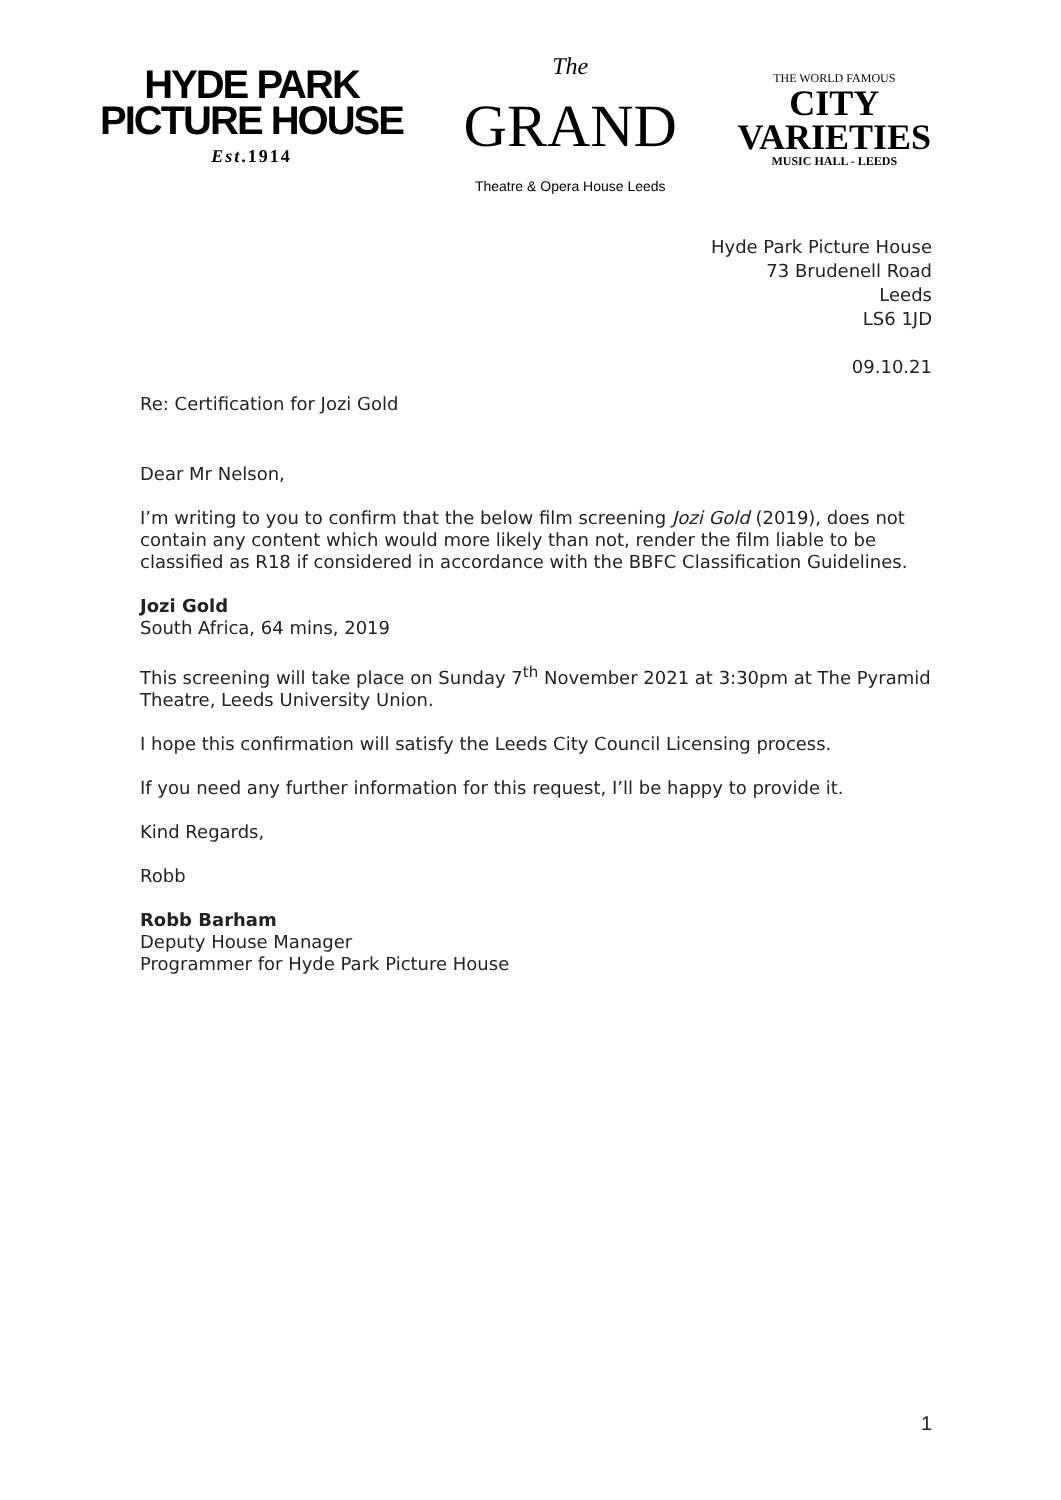HYDE PARK
PICTURE HOUSE
Est.1914
The
GRAND
Theatre & Opera House Leeds
THE WORLD FAMOUS
CITY
VARIETIES
MUSIC HALL - LEEDS
Hyde Park Picture House
73 Brudenell Road
Leeds
LS6 1JD
09.10.21
Re: Certification for Jozi Gold
Dear Mr Nelson,
I’m writing to you to confirm that the below film screening Jozi Gold (2019), does not contain any content which would more likely than not, render the film liable to be classified as R18 if considered in accordance with the BBFC Classification Guidelines.
Jozi Gold
South Africa, 64 mins, 2019
This screening will take place on Sunday 7<sup>th</sup> November 2021 at 3:30pm at The Pyramid Theatre, Leeds University Union.
I hope this confirmation will satisfy the Leeds City Council Licensing process.
If you need any further information for this request, I’ll be happy to provide it.
Kind Regards,
Robb
Robb Barham
Deputy House Manager
Programmer for Hyde Park Picture House
1